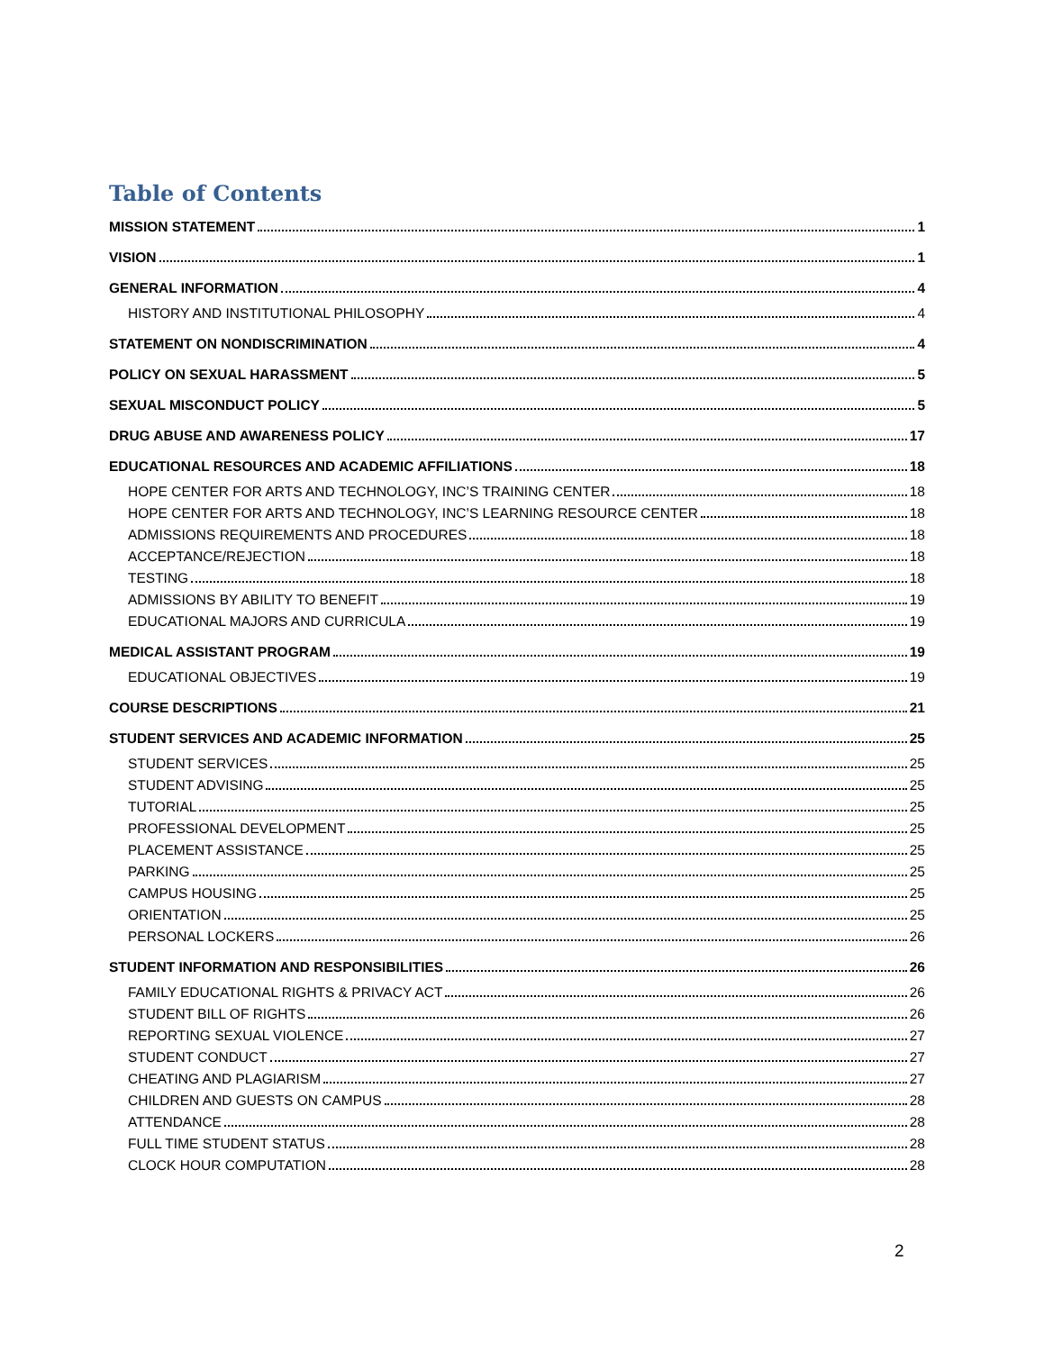Table of Contents
MISSION STATEMENT 1
VISION 1
GENERAL INFORMATION 4
HISTORY AND INSTITUTIONAL PHILOSOPHY 4
STATEMENT ON NONDISCRIMINATION 4
POLICY ON SEXUAL HARASSMENT 5
SEXUAL MISCONDUCT POLICY 5
DRUG ABUSE AND AWARENESS POLICY 17
EDUCATIONAL RESOURCES AND ACADEMIC AFFILIATIONS 18
HOPE CENTER FOR ARTS AND TECHNOLOGY, INC’S TRAINING CENTER 18
HOPE CENTER FOR ARTS AND TECHNOLOGY, INC’S LEARNING RESOURCE CENTER 18
ADMISSIONS REQUIREMENTS AND PROCEDURES 18
ACCEPTANCE/REJECTION 18
TESTING 18
ADMISSIONS BY ABILITY TO BENEFIT 19
EDUCATIONAL MAJORS AND CURRICULA 19
MEDICAL ASSISTANT PROGRAM 19
EDUCATIONAL OBJECTIVES 19
COURSE DESCRIPTIONS 21
STUDENT SERVICES AND ACADEMIC INFORMATION 25
STUDENT SERVICES 25
STUDENT ADVISING 25
TUTORIAL 25
PROFESSIONAL DEVELOPMENT 25
PLACEMENT ASSISTANCE 25
PARKING 25
CAMPUS HOUSING 25
ORIENTATION 25
PERSONAL LOCKERS 26
STUDENT INFORMATION AND RESPONSIBILITIES 26
FAMILY EDUCATIONAL RIGHTS & PRIVACY ACT 26
STUDENT BILL OF RIGHTS 26
REPORTING SEXUAL VIOLENCE 27
STUDENT CONDUCT 27
CHEATING AND PLAGIARISM 27
CHILDREN AND GUESTS ON CAMPUS 28
ATTENDANCE 28
FULL TIME STUDENT STATUS 28
CLOCK HOUR COMPUTATION 28
2